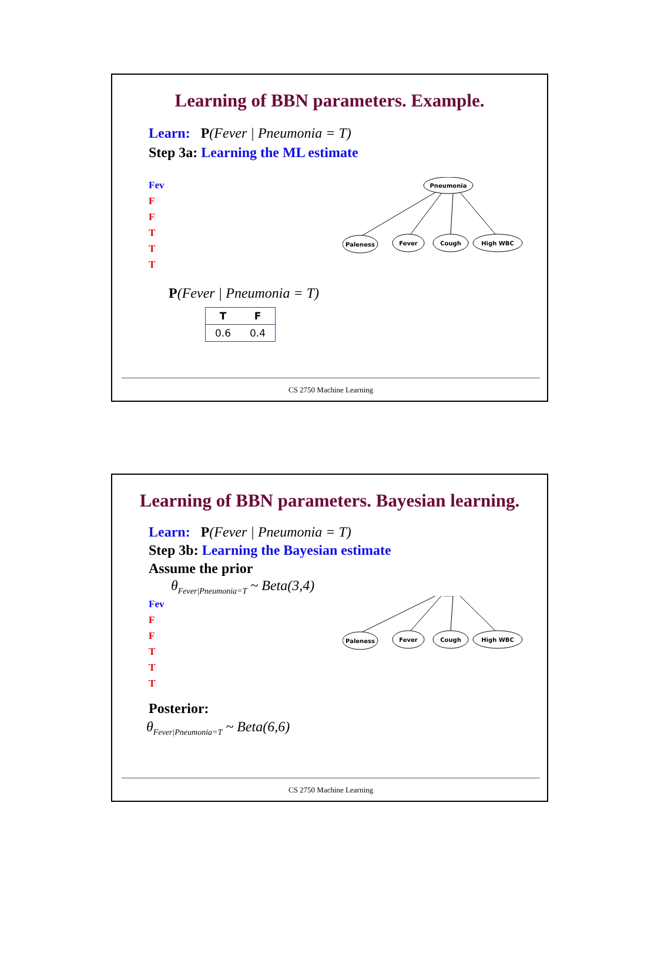Learning of BBN parameters. Example.
Learn: P(Fever | Pneumonia = T)
Step 3a: Learning the ML estimate
Fev
F
F
T
T
T
Pneumonia
Paleness
Fever
Cough
High WBC
P(Fever | Pneumonia = T)
| T | F |
| --- | --- |
| 0.6 | 0.4 |
CS 2750 Machine Learning
Learning of BBN parameters. Bayesian learning.
Learn: P(Fever | Pneumonia = T)
Step 3b: Learning the Bayesian estimate
Assume the prior
θ<sub>Fever|Pneumonia=T</sub> ~ Beta(3,4)
Fev
F
F
T
T
T
Paleness
Fever
Cough
High WBC
Posterior:
θ<sub>Fever|Pneumonia=T</sub> ~ Beta(6,6)
CS 2750 Machine Learning